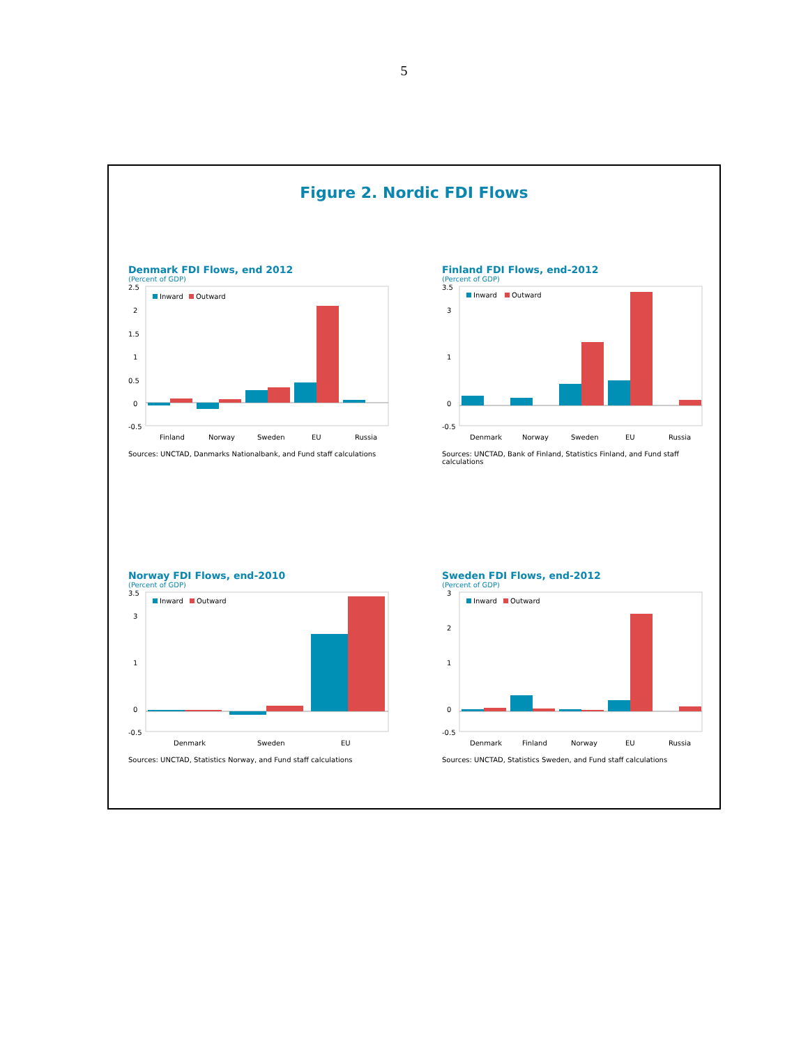5
Figure 2. Nordic FDI Flows
Denmark FDI Flows, end 2012
(Percent of GDP)
2.5
2
1.5
1
0.5
0
-0.5
Inward
Outward
Finland
Norway
Sweden
EU
Russia
Sources: UNCTAD, Danmarks Nationalbank, and Fund staff calculations
Finland FDI Flows, end-2012
(Percent of GDP)
3.5
0
-0.5
1
3
Inward
Outward
Denmark
Norway
Sweden
EU
Russia
Sources: UNCTAD, Bank of Finland, Statistics Finland, and Fund staff calculations
Norway FDI Flows, end-2010
(Percent of GDP)
3.5
0
-0.5
1
3
Inward
Outward
Denmark
Sweden
EU
Sources: UNCTAD, Statistics Norway, and Fund staff calculations
Sweden FDI Flows, end-2012
(Percent of GDP)
3
0
-0.5
1
2
Inward
Outward
Denmark
Finland
Norway
EU
Russia
Sources: UNCTAD, Statistics Sweden, and Fund staff calculations